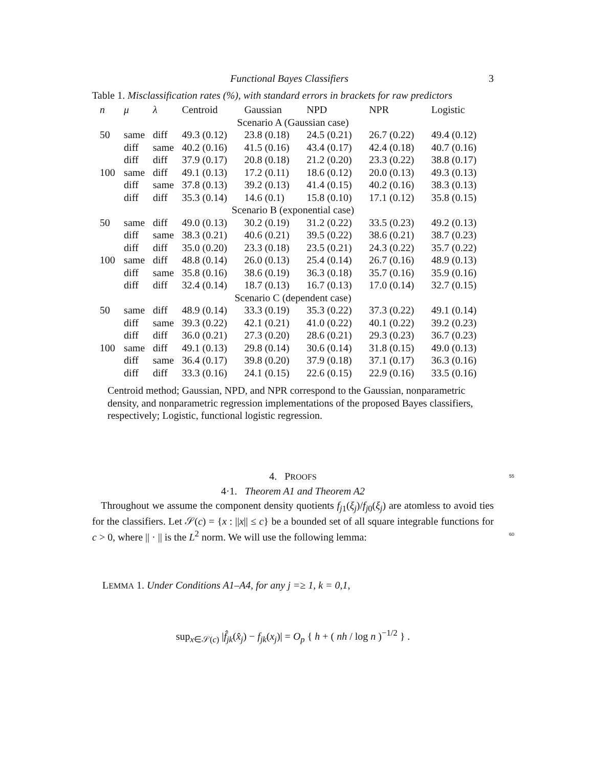Functional Bayes Classifiers 3
Table 1. Misclassification rates (%), with standard errors in brackets for raw predictors
| n | μ | λ | Centroid | Gaussian | NPD | NPR | Logistic |
| --- | --- | --- | --- | --- | --- | --- | --- |
| Scenario A (Gaussian case) | | | | | | | |
| 50 | same | diff | 49.3 (0.12) | 23.8 (0.18) | 24.5 (0.21) | 26.7 (0.22) | 49.4 (0.12) |
| | diff | same | 40.2 (0.16) | 41.5 (0.16) | 43.4 (0.17) | 42.4 (0.18) | 40.7 (0.16) |
| | diff | diff | 37.9 (0.17) | 20.8 (0.18) | 21.2 (0.20) | 23.3 (0.22) | 38.8 (0.17) |
| 100 | same | diff | 49.1 (0.13) | 17.2 (0.11) | 18.6 (0.12) | 20.0 (0.13) | 49.3 (0.13) |
| | diff | same | 37.8 (0.13) | 39.2 (0.13) | 41.4 (0.15) | 40.2 (0.16) | 38.3 (0.13) |
| | diff | diff | 35.3 (0.14) | 14.6 (0.1) | 15.8 (0.10) | 17.1 (0.12) | 35.8 (0.15) |
| Scenario B (exponential case) | | | | | | | |
| 50 | same | diff | 49.0 (0.13) | 30.2 (0.19) | 31.2 (0.22) | 33.5 (0.23) | 49.2 (0.13) |
| | diff | same | 38.3 (0.21) | 40.6 (0.21) | 39.5 (0.22) | 38.6 (0.21) | 38.7 (0.23) |
| | diff | diff | 35.0 (0.20) | 23.3 (0.18) | 23.5 (0.21) | 24.3 (0.22) | 35.7 (0.22) |
| 100 | same | diff | 48.8 (0.14) | 26.0 (0.13) | 25.4 (0.14) | 26.7 (0.16) | 48.9 (0.13) |
| | diff | same | 35.8 (0.16) | 38.6 (0.19) | 36.3 (0.18) | 35.7 (0.16) | 35.9 (0.16) |
| | diff | diff | 32.4 (0.14) | 18.7 (0.13) | 16.7 (0.13) | 17.0 (0.14) | 32.7 (0.15) |
| Scenario C (dependent case) | | | | | | | |
| 50 | same | diff | 48.9 (0.14) | 33.3 (0.19) | 35.3 (0.22) | 37.3 (0.22) | 49.1 (0.14) |
| | diff | same | 39.3 (0.22) | 42.1 (0.21) | 41.0 (0.22) | 40.1 (0.22) | 39.2 (0.23) |
| | diff | diff | 36.0 (0.21) | 27.3 (0.20) | 28.6 (0.21) | 29.3 (0.23) | 36.7 (0.23) |
| 100 | same | diff | 49.1 (0.13) | 29.8 (0.14) | 30.6 (0.14) | 31.8 (0.15) | 49.0 (0.13) |
| | diff | same | 36.4 (0.17) | 39.8 (0.20) | 37.9 (0.18) | 37.1 (0.17) | 36.3 (0.16) |
| | diff | diff | 33.3 (0.16) | 24.1 (0.15) | 22.6 (0.15) | 22.9 (0.16) | 33.5 (0.16) |
Centroid method; Gaussian, NPD, and NPR correspond to the Gaussian, nonparametric density, and nonparametric regression implementations of the proposed Bayes classifiers, respectively; Logistic, functional logistic regression.
4. PROOFS 55
4·1. Theorem A1 and Theorem A2
Throughout we assume the component density quotients f<sub>j1</sub>(ξ<sub>j</sub>)/f<sub>j0</sub>(ξ<sub>j</sub>) are atomless to avoid ties for the classifiers. Let 𝒮(c) = {x : ||x|| ≤ c} be a bounded set of all square integrable functions for c > 0, where || · || is the L<sup>2</sup> norm. We will use the following lemma:
60
LEMMA 1. Under Conditions A1–A4, for any j =≥ 1, k = 0,1,
sup<sub>x∈𝒮(c)</sub> |f̂<sub>jk</sub>(x̂<sub>j</sub>) − f<sub>jk</sub>(x<sub>j</sub>)| = O<sub>p</sub> { h + ( nh / log n )<sup>−1/2</sup> } .